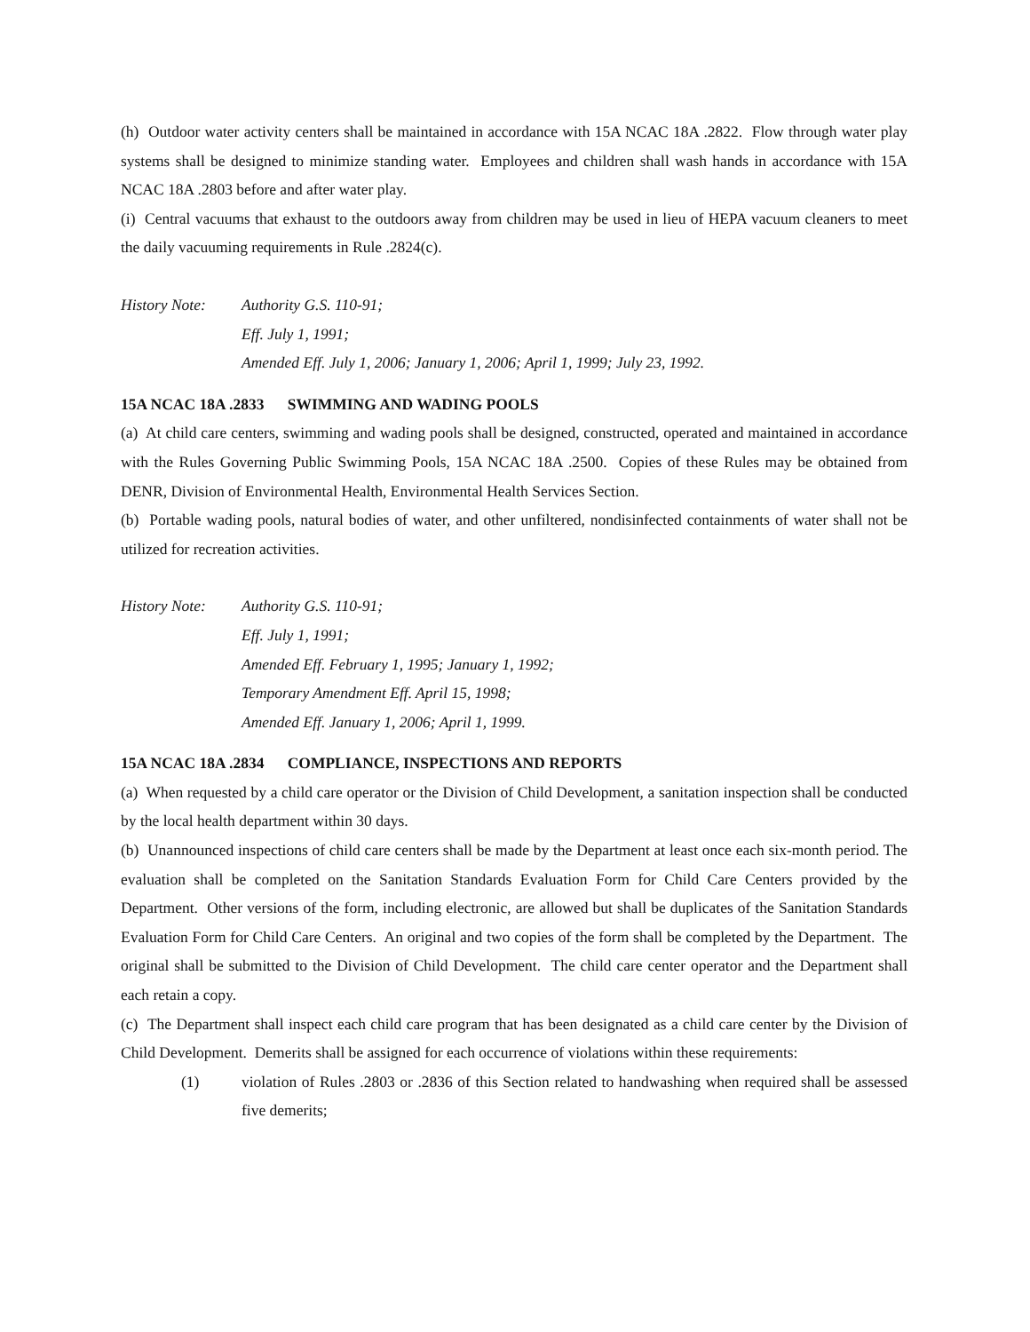(h) Outdoor water activity centers shall be maintained in accordance with 15A NCAC 18A .2822. Flow through water play systems shall be designed to minimize standing water. Employees and children shall wash hands in accordance with 15A NCAC 18A .2803 before and after water play.
(i) Central vacuums that exhaust to the outdoors away from children may be used in lieu of HEPA vacuum cleaners to meet the daily vacuuming requirements in Rule .2824(c).
History Note:
Authority G.S. 110-91;
Eff. July 1, 1991;
Amended Eff. July 1, 2006; January 1, 2006; April 1, 1999; July 23, 1992.
15A NCAC 18A .2833 SWIMMING AND WADING POOLS
(a) At child care centers, swimming and wading pools shall be designed, constructed, operated and maintained in accordance with the Rules Governing Public Swimming Pools, 15A NCAC 18A .2500. Copies of these Rules may be obtained from DENR, Division of Environmental Health, Environmental Health Services Section.
(b) Portable wading pools, natural bodies of water, and other unfiltered, nondisinfected containments of water shall not be utilized for recreation activities.
History Note:
Authority G.S. 110-91;
Eff. July 1, 1991;
Amended Eff. February 1, 1995; January 1, 1992;
Temporary Amendment Eff. April 15, 1998;
Amended Eff. January 1, 2006; April 1, 1999.
15A NCAC 18A .2834 COMPLIANCE, INSPECTIONS AND REPORTS
(a) When requested by a child care operator or the Division of Child Development, a sanitation inspection shall be conducted by the local health department within 30 days.
(b) Unannounced inspections of child care centers shall be made by the Department at least once each six-month period. The evaluation shall be completed on the Sanitation Standards Evaluation Form for Child Care Centers provided by the Department. Other versions of the form, including electronic, are allowed but shall be duplicates of the Sanitation Standards Evaluation Form for Child Care Centers. An original and two copies of the form shall be completed by the Department. The original shall be submitted to the Division of Child Development. The child care center operator and the Department shall each retain a copy.
(c) The Department shall inspect each child care program that has been designated as a child care center by the Division of Child Development. Demerits shall be assigned for each occurrence of violations within these requirements:
(1) violation of Rules .2803 or .2836 of this Section related to handwashing when required shall be assessed five demerits;